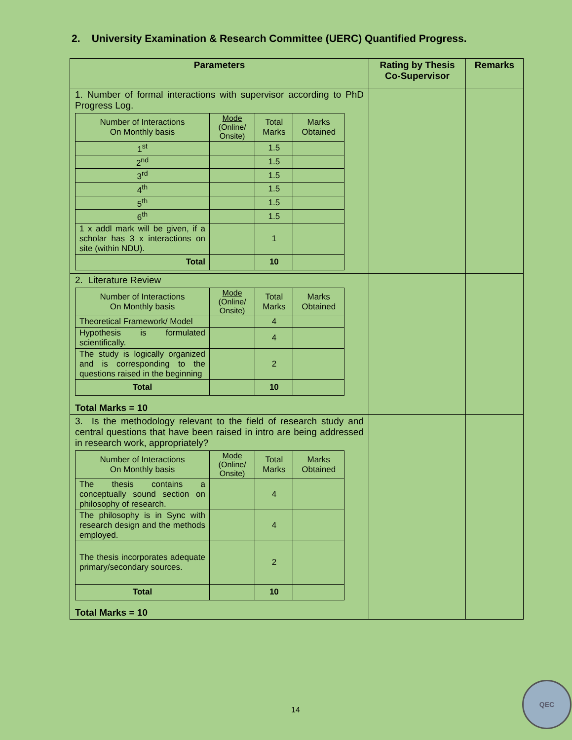2. University Examination & Research Committee (UERC) Quantified Progress.
| Parameters | Rating by Thesis Co-Supervisor | Remarks |
| --- | --- | --- |
| 1. Number of formal interactions with supervisor according to PhD Progress Log. / Number of Interactions On Monthly basis / Mode (Online/ Onsite) / Total Marks / Marks Obtained / / 1<sup>st</sup> / / 1.5 / / / 2<sup>nd</sup> / / 1.5 / / / 3<sup>rd</sup> / / 1.5 / / / 4<sup>th</sup> / / 1.5 / / / 5<sup>th</sup> / / 1.5 / / / 6<sup>th</sup> / / 1.5 / / / 1 x addl mark will be given, if a scholar has 3 x interactions on site (within NDU). / / 1 / / / Total / / 10 / / | | |
| 2. Literature Review / Number of Interactions On Monthly basis / Mode (Online/ Onsite) / Total Marks / Marks Obtained / / Theoretical Framework/ Model / / 4 / / / Hypothesis is formulated scientifically. / / 4 / / / The study is logically organized and is corresponding to the questions raised in the beginning / / 2 / / / Total / / 10 / / Total Marks = 10 | | |
| 3. Is the methodology relevant to the field of research study and central questions that have been raised in intro are being addressed in research work, appropriately? / Number of Interactions On Monthly basis / Mode (Online/ Onsite) / Total Marks / Marks Obtained / / The thesis contains a conceptually sound section on philosophy of research. / / 4 / / / The philosophy is in Sync with research design and the methods employed. / / 4 / / / The thesis incorporates adequate primary/secondary sources. / / 2 / / / Total / / 10 / / Total Marks = 10 | | |
14
QEC